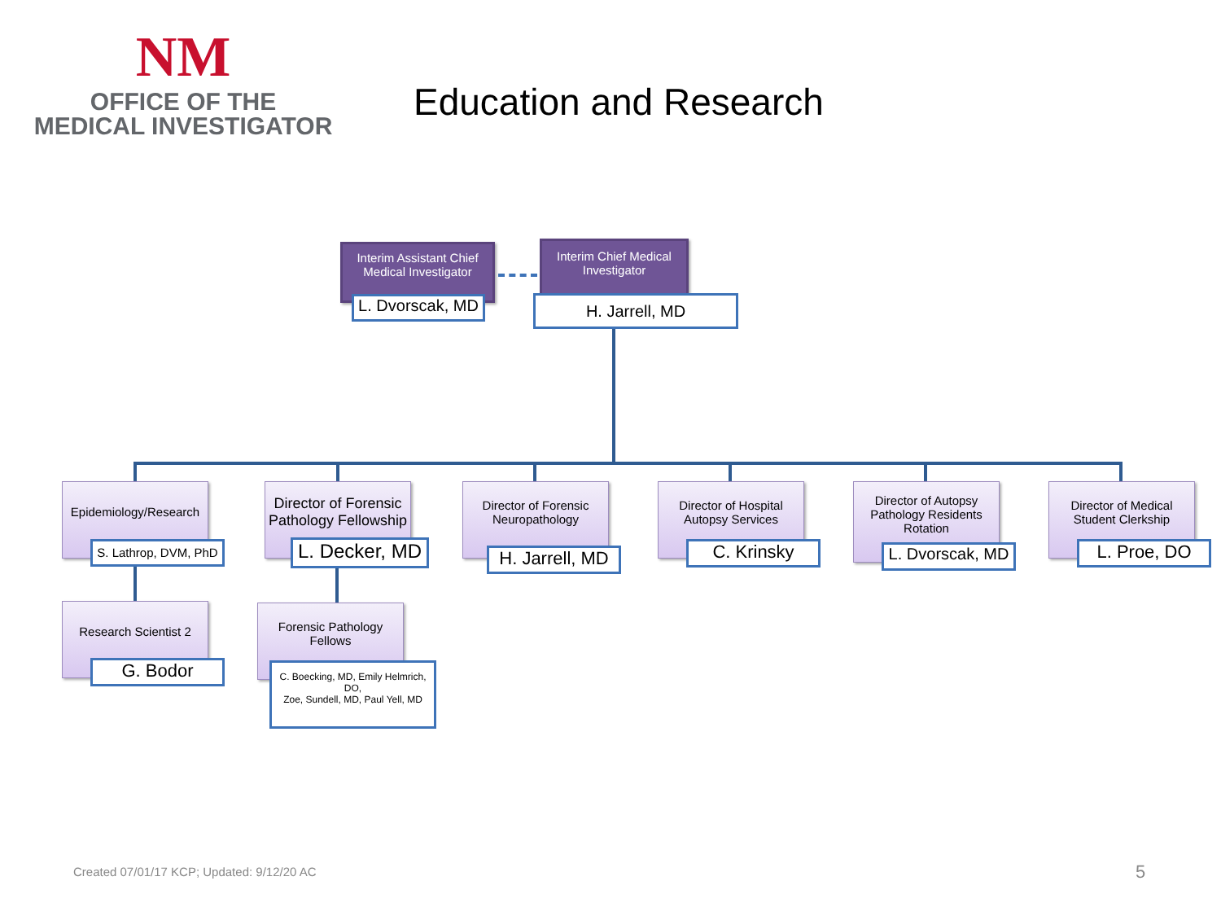NM
OFFICE OF THE
MEDICAL INVESTIGATOR
Education and Research
Interim Assistant Chief Medical Investigator
L. Dvorscak, MD
Interim Chief Medical Investigator
H. Jarrell, MD
Epidemiology/Research
S. Lathrop, DVM, PhD
Director of Forensic Pathology Fellowship
L. Decker, MD
Director of Forensic Neuropathology
H. Jarrell, MD
Director of Hospital Autopsy Services
C. Krinsky
Director of Autopsy Pathology Residents Rotation
L. Dvorscak, MD
Director of Medical Student Clerkship
L. Proe, DO
Research Scientist 2
G. Bodor
Forensic Pathology Fellows
C. Boecking, MD, Emily Helmrich, DO,
Zoe, Sundell, MD, Paul Yell, MD
Created 07/01/17 KCP; Updated: 9/12/20 AC
5